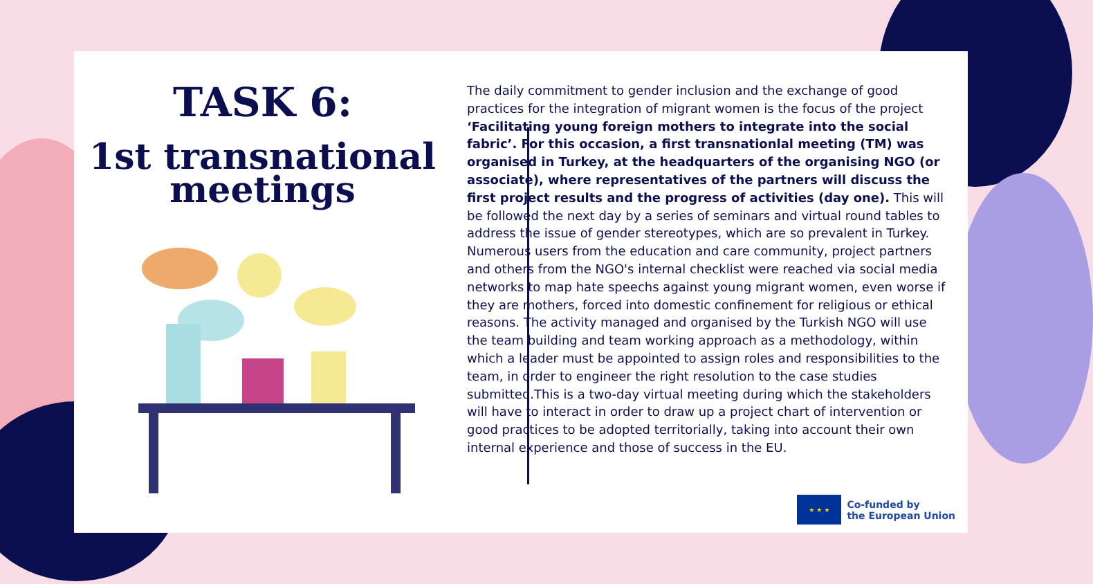TASK 6:
1st transnational meetings
The daily commitment to gender inclusion and the exchange of good practices for the integration of migrant women is the focus of the project ‘Facilitating young foreign mothers to integrate into the social fabric’. For this occasion, a first transnationlal meeting (TM) was organised in Turkey, at the headquarters of the organising NGO (or associate), where representatives of the partners will discuss the first project results and the progress of activities (day one). This will be followed the next day by a series of seminars and virtual round tables to address the issue of gender stereotypes, which are so prevalent in Turkey. Numerous users from the education and care community, project partners and others from the NGO's internal checklist were reached via social media networks to map hate speechs against young migrant women, even worse if they are mothers, forced into domestic confinement for religious or ethical reasons. The activity managed and organised by the Turkish NGO will use the team building and team working approach as a methodology, within which a leader must be appointed to assign roles and responsibilities to the team, in order to engineer the right resolution to the case studies submitted.This is a two-day virtual meeting during which the stakeholders will have to interact in order to draw up a project chart of intervention or good practices to be adopted territorially, taking into account their own internal experience and those of success in the EU.
★ ★ ★
Co-funded by
the European Union